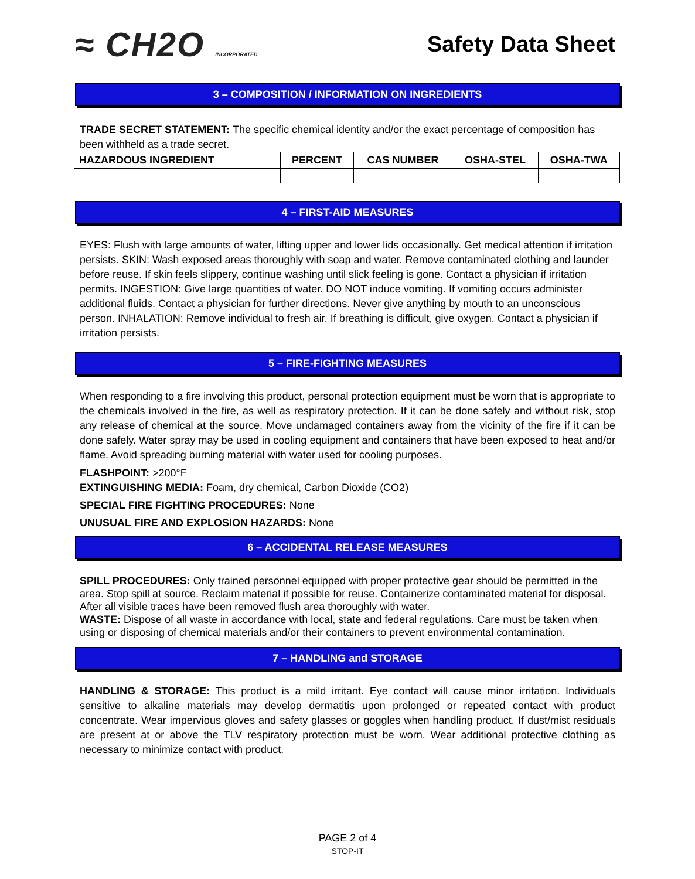≈ CH2O INCORPORATED
Safety Data Sheet
3 – COMPOSITION / INFORMATION ON INGREDIENTS
TRADE SECRET STATEMENT: The specific chemical identity and/or the exact percentage of composition has been withheld as a trade secret.
| HAZARDOUS INGREDIENT | PERCENT | CAS NUMBER | OSHA-STEL | OSHA-TWA |
| --- | --- | --- | --- | --- |
4 – FIRST-AID MEASURES
EYES: Flush with large amounts of water, lifting upper and lower lids occasionally. Get medical attention if irritation persists. SKIN: Wash exposed areas thoroughly with soap and water. Remove contaminated clothing and launder before reuse. If skin feels slippery, continue washing until slick feeling is gone. Contact a physician if irritation permits. INGESTION: Give large quantities of water. DO NOT induce vomiting. If vomiting occurs administer additional fluids. Contact a physician for further directions. Never give anything by mouth to an unconscious person. INHALATION: Remove individual to fresh air. If breathing is difficult, give oxygen. Contact a physician if irritation persists.
5 – FIRE-FIGHTING MEASURES
When responding to a fire involving this product, personal protection equipment must be worn that is appropriate to the chemicals involved in the fire, as well as respiratory protection. If it can be done safely and without risk, stop any release of chemical at the source. Move undamaged containers away from the vicinity of the fire if it can be done safely. Water spray may be used in cooling equipment and containers that have been exposed to heat and/or flame. Avoid spreading burning material with water used for cooling purposes.
FLASHPOINT: >200°F
EXTINGUISHING MEDIA: Foam, dry chemical, Carbon Dioxide (CO2)
SPECIAL FIRE FIGHTING PROCEDURES: None
UNUSUAL FIRE AND EXPLOSION HAZARDS: None
6 – ACCIDENTAL RELEASE MEASURES
SPILL PROCEDURES: Only trained personnel equipped with proper protective gear should be permitted in the area. Stop spill at source. Reclaim material if possible for reuse. Containerize contaminated material for disposal. After all visible traces have been removed flush area thoroughly with water.
WASTE: Dispose of all waste in accordance with local, state and federal regulations. Care must be taken when using or disposing of chemical materials and/or their containers to prevent environmental contamination.
7 – HANDLING and STORAGE
HANDLING & STORAGE: This product is a mild irritant. Eye contact will cause minor irritation. Individuals sensitive to alkaline materials may develop dermatitis upon prolonged or repeated contact with product concentrate. Wear impervious gloves and safety glasses or goggles when handling product. If dust/mist residuals are present at or above the TLV respiratory protection must be worn. Wear additional protective clothing as necessary to minimize contact with product.
PAGE 2 of 4
STOP-IT